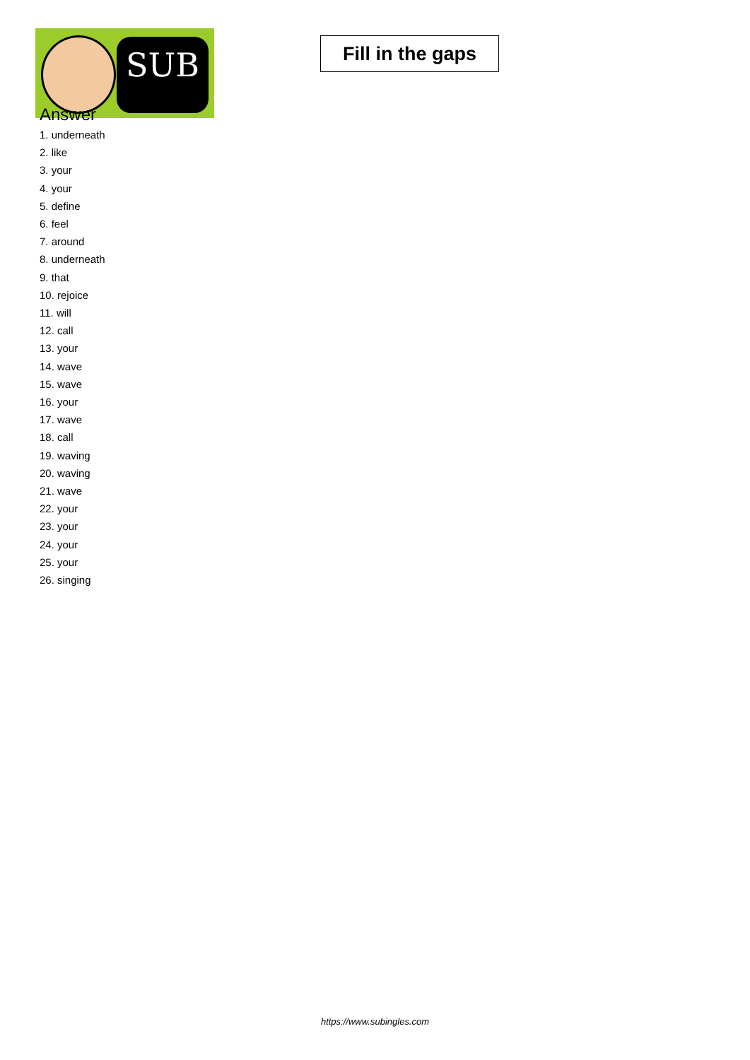SUB
Fill in the gaps
Answer
1. underneath
2. like
3. your
4. your
5. define
6. feel
7. around
8. underneath
9. that
10. rejoice
11. will
12. call
13. your
14. wave
15. wave
16. your
17. wave
18. call
19. waving
20. waving
21. wave
22. your
23. your
24. your
25. your
26. singing
https://www.subingles.com